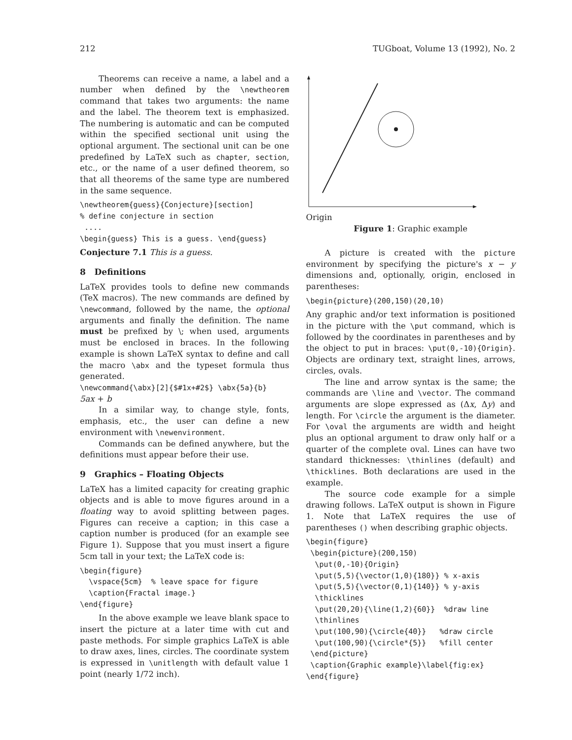212 TUGboat, Volume 13 (1992), No. 2
Theorems can receive a name, a label and a number when defined by the \newtheorem command that takes two arguments: the name and the label. The theorem text is emphasized. The numbering is automatic and can be computed within the specified sectional unit using the optional argument. The sectional unit can be one predefined by LaTeX such as chapter, section, etc., or the name of a user defined theorem, so that all theorems of the same type are numbered in the same sequence.
\newtheorem{guess}{Conjecture}[section]
% define conjecture in section
 ....
\begin{guess} This is a guess. \end{guess}
Conjecture 7.1 This is a guess.
8 Definitions
LaTeX provides tools to define new commands (TeX macros). The new commands are defined by \newcommand, followed by the name, the optional arguments and finally the definition. The name must be prefixed by \; when used, arguments must be enclosed in braces. In the following example is shown LaTeX syntax to define and call the macro \abx and the typeset formula thus generated.
\newcommand{\abx}[2]{$#1x+#2$} \abx{5a}{b}
5ax + b
In a similar way, to change style, fonts, emphasis, etc., the user can define a new environment with \newenvironment.
Commands can be defined anywhere, but the definitions must appear before their use.
9 Graphics – Floating Objects
LaTeX has a limited capacity for creating graphic objects and is able to move figures around in a floating way to avoid splitting between pages. Figures can receive a caption; in this case a caption number is produced (for an example see Figure 1). Suppose that you must insert a figure 5cm tall in your text; the LaTeX code is:
\begin{figure}
  \vspace{5cm}  % leave space for figure
  \caption{Fractal image.}
\end{figure}
In the above example we leave blank space to insert the picture at a later time with cut and paste methods. For simple graphics LaTeX is able to draw axes, lines, circles. The coordinate system is expressed in \unitlength with default value 1 point (nearly 1/72 inch).
Origin
Figure 1: Graphic example
A picture is created with the picture environment by specifying the picture's x − y dimensions and, optionally, origin, enclosed in parentheses:
\begin{picture}(200,150)(20,10)
Any graphic and/or text information is positioned in the picture with the \put command, which is followed by the coordinates in parentheses and by the object to put in braces: \put(0,-10){Origin}. Objects are ordinary text, straight lines, arrows, circles, ovals.
The line and arrow syntax is the same; the commands are \line and \vector. The command arguments are slope expressed as (Δx, Δy) and length. For \circle the argument is the diameter. For \oval the arguments are width and height plus an optional argument to draw only half or a quarter of the complete oval. Lines can have two standard thicknesses: \thinlines (default) and \thicklines. Both declarations are used in the example.
The source code example for a simple drawing follows. LaTeX output is shown in Figure 1. Note that LaTeX requires the use of parentheses () when describing graphic objects.
\begin{figure}
 \begin{picture}(200,150)
  \put(0,-10){Origin}
  \put(5,5){\vector(1,0){180}} % x-axis
  \put(5,5){\vector(0,1){140}} % y-axis
  \thicklines
  \put(20,20){\line(1,2){60}}  %draw line
  \thinlines
  \put(100,90){\circle{40}}   %draw circle
  \put(100,90){\circle*{5}}   %fill center
 \end{picture}
 \caption{Graphic example}\label{fig:ex}
\end{figure}